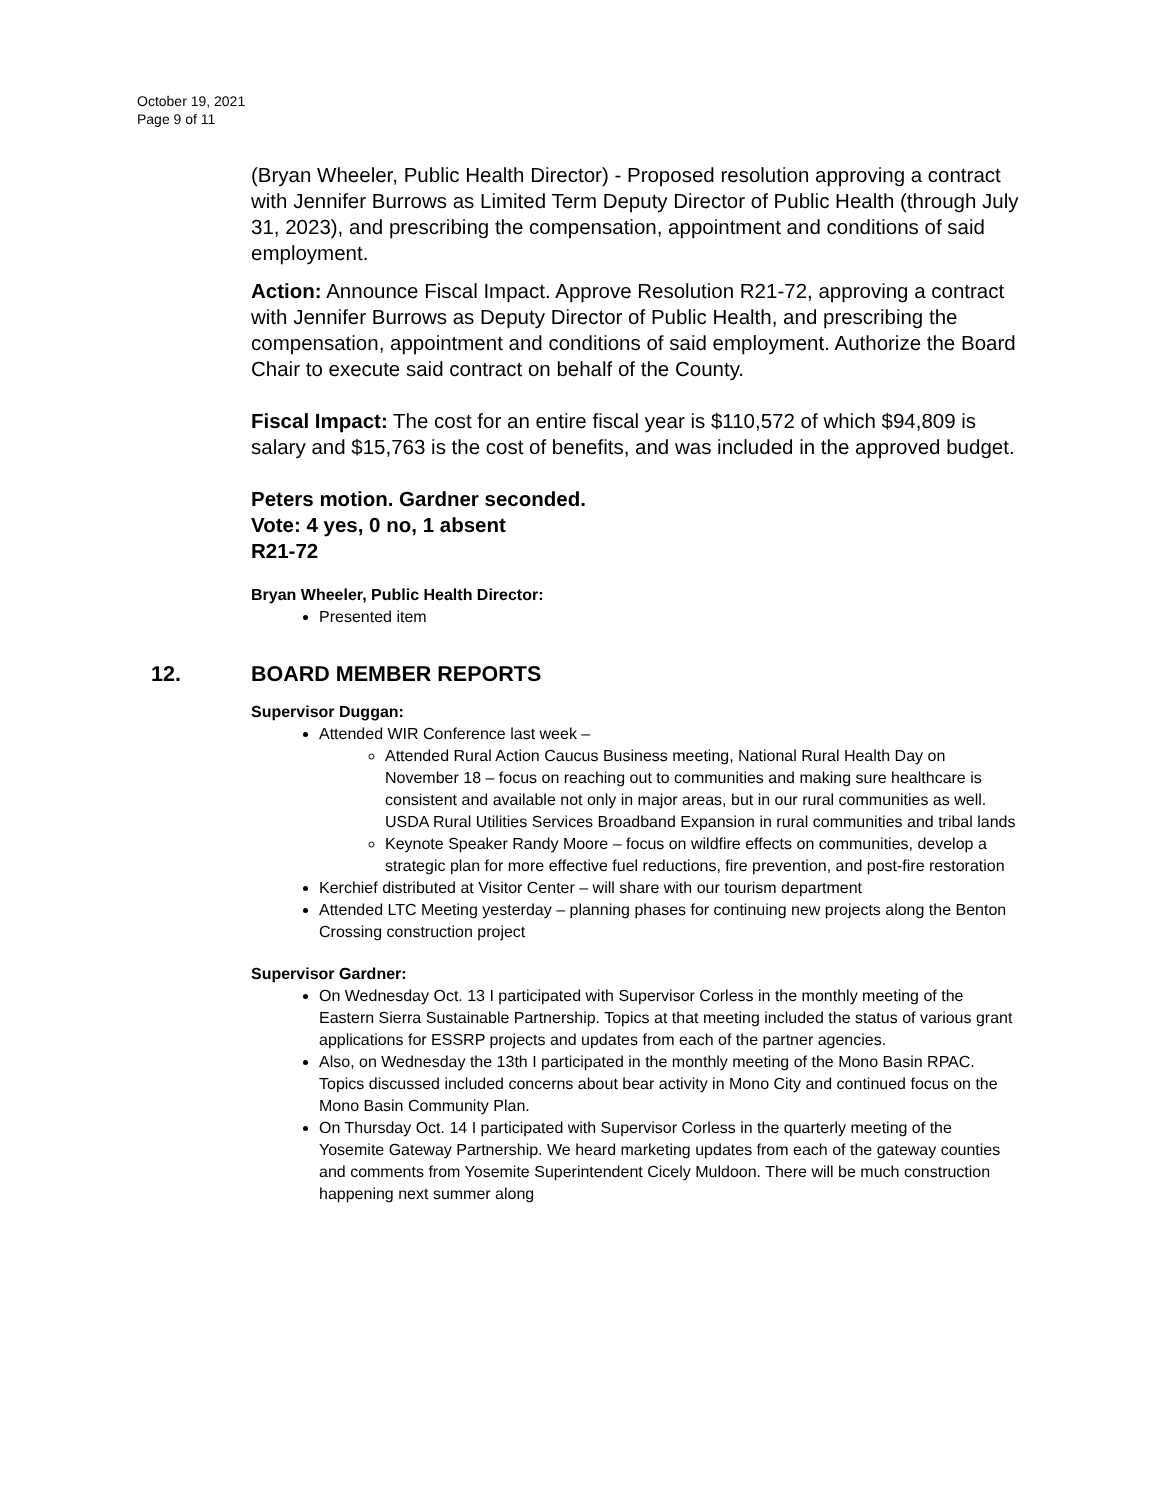October 19, 2021
Page 9 of 11
(Bryan Wheeler, Public Health Director) - Proposed resolution approving a contract with Jennifer Burrows as Limited Term Deputy Director of Public Health (through July 31, 2023), and prescribing the compensation, appointment and conditions of said employment.
Action: Announce Fiscal Impact. Approve Resolution R21-72, approving a contract with Jennifer Burrows as Deputy Director of Public Health, and prescribing the compensation, appointment and conditions of said employment. Authorize the Board Chair to execute said contract on behalf of the County.
Fiscal Impact: The cost for an entire fiscal year is $110,572 of which $94,809 is salary and $15,763 is the cost of benefits, and was included in the approved budget.
Peters motion. Gardner seconded.
Vote: 4 yes, 0 no, 1 absent
R21-72
Bryan Wheeler, Public Health Director:
Presented item
12. BOARD MEMBER REPORTS
Supervisor Duggan:
Attended WIR Conference last week –
Attended Rural Action Caucus Business meeting, National Rural Health Day on November 18 – focus on reaching out to communities and making sure healthcare is consistent and available not only in major areas, but in our rural communities as well. USDA Rural Utilities Services Broadband Expansion in rural communities and tribal lands
Keynote Speaker Randy Moore – focus on wildfire effects on communities, develop a strategic plan for more effective fuel reductions, fire prevention, and post-fire restoration
Kerchief distributed at Visitor Center – will share with our tourism department
Attended LTC Meeting yesterday – planning phases for continuing new projects along the Benton Crossing construction project
Supervisor Gardner:
On Wednesday Oct. 13 I participated with Supervisor Corless in the monthly meeting of the Eastern Sierra Sustainable Partnership. Topics at that meeting included the status of various grant applications for ESSRP projects and updates from each of the partner agencies.
Also, on Wednesday the 13th I participated in the monthly meeting of the Mono Basin RPAC. Topics discussed included concerns about bear activity in Mono City and continued focus on the Mono Basin Community Plan.
On Thursday Oct. 14 I participated with Supervisor Corless in the quarterly meeting of the Yosemite Gateway Partnership. We heard marketing updates from each of the gateway counties and comments from Yosemite Superintendent Cicely Muldoon. There will be much construction happening next summer along